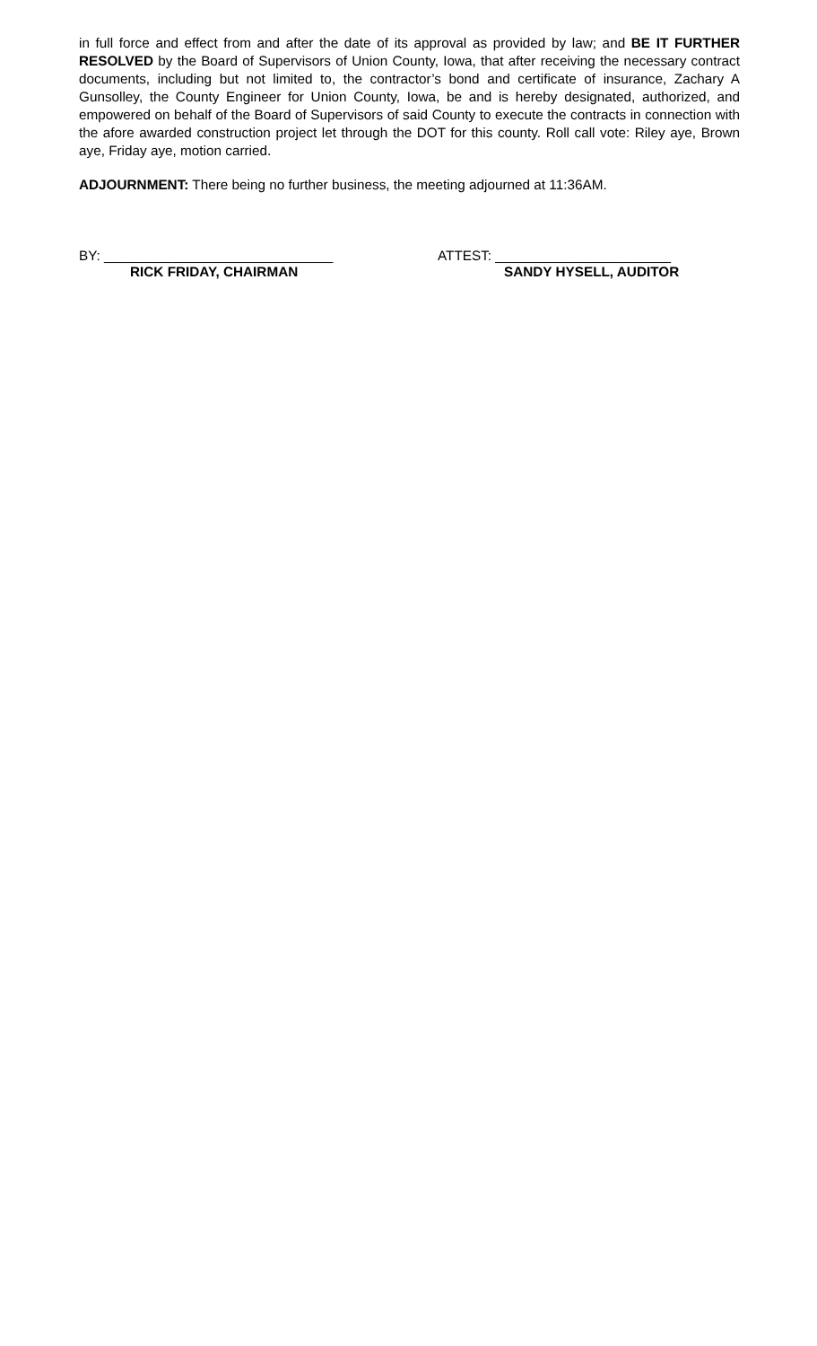in full force and effect from and after the date of its approval as provided by law; and BE IT FURTHER RESOLVED by the Board of Supervisors of Union County, Iowa, that after receiving the necessary contract documents, including but not limited to, the contractor’s bond and certificate of insurance, Zachary A Gunsolley, the County Engineer for Union County, Iowa, be and is hereby designated, authorized, and empowered on behalf of the Board of Supervisors of said County to execute the contracts in connection with the afore awarded construction project let through the DOT for this county. Roll call vote: Riley aye, Brown aye, Friday aye, motion carried.
ADJOURNMENT: There being no further business, the meeting adjourned at 11:36AM.
BY: ______________________________
RICK FRIDAY, CHAIRMAN
ATTEST: _______________________
SANDY HYSELL, AUDITOR